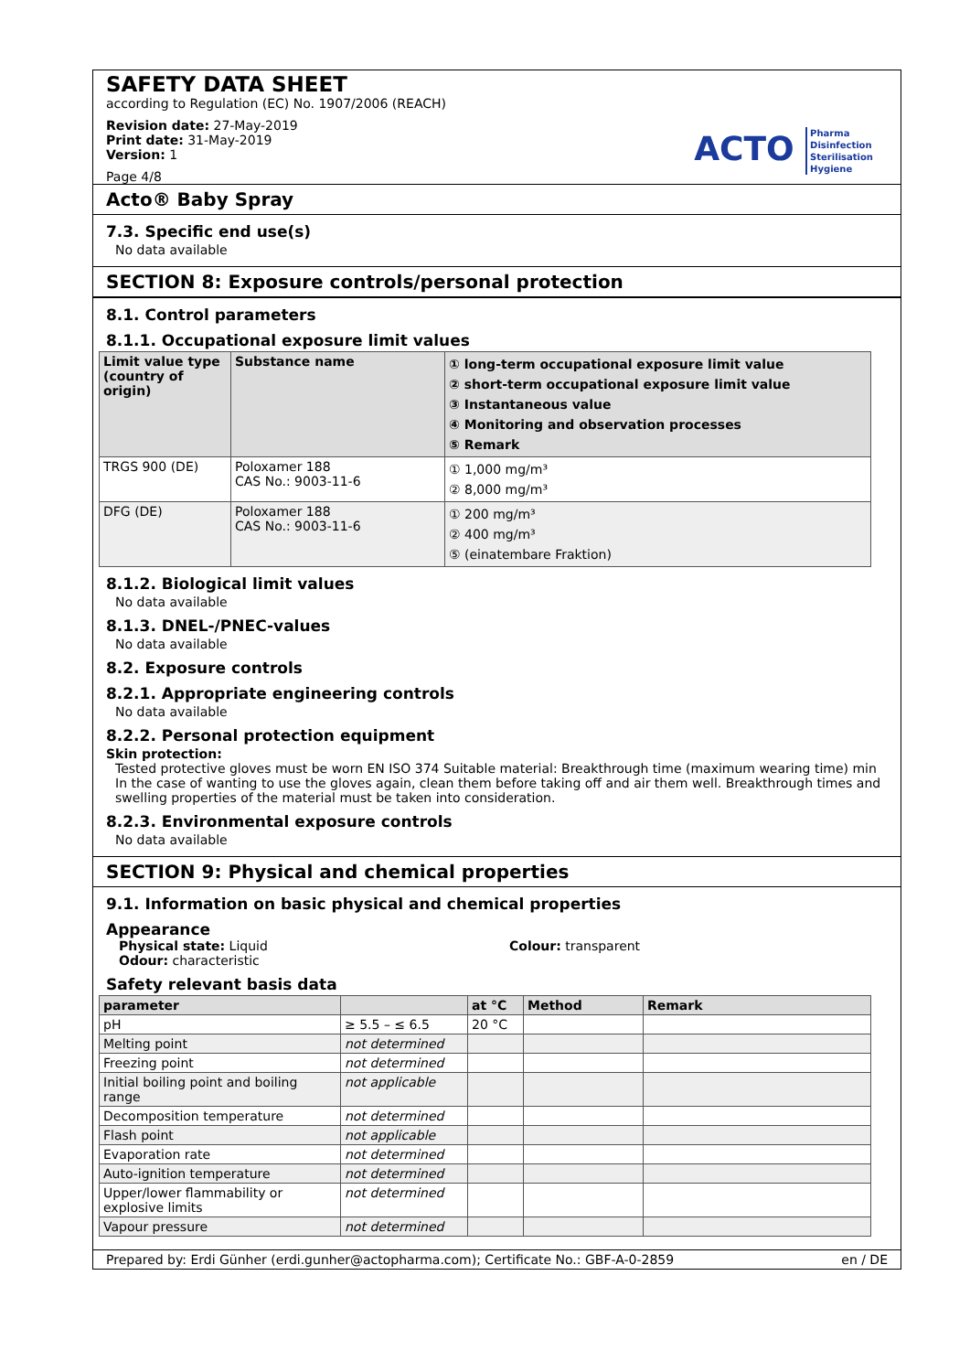SAFETY DATA SHEET
according to Regulation (EC) No. 1907/2006 (REACH)
Revision date: 27-May-2019
Print date: 31-May-2019
Version: 1
Page 4/8
ACTO Pharma
Disinfection
Sterilisation
Hygiene
Acto® Baby Spray
7.3. Specific end use(s)
No data available
SECTION 8: Exposure controls/personal protection
8.1. Control parameters
8.1.1. Occupational exposure limit values
| Limit value type (country of origin) | Substance name | ① long-term occupational exposure limit value ② short-term occupational exposure limit value ③ Instantaneous value ④ Monitoring and observation processes ⑤ Remark |
| --- | --- | --- |
| TRGS 900 (DE) | Poloxamer 188 CAS No.: 9003-11-6 | ① 1,000 mg/m³ ② 8,000 mg/m³ |
| DFG (DE) | Poloxamer 188 CAS No.: 9003-11-6 | ① 200 mg/m³ ② 400 mg/m³ ⑤ (einatembare Fraktion) |
8.1.2. Biological limit values
No data available
8.1.3. DNEL-/PNEC-values
No data available
8.2. Exposure controls
8.2.1. Appropriate engineering controls
No data available
8.2.2. Personal protection equipment
Skin protection:
Tested protective gloves must be worn EN ISO 374 Suitable material: Breakthrough time (maximum wearing time) min In the case of wanting to use the gloves again, clean them before taking off and air them well. Breakthrough times and swelling properties of the material must be taken into consideration.
8.2.3. Environmental exposure controls
No data available
SECTION 9: Physical and chemical properties
9.1. Information on basic physical and chemical properties
Appearance
Physical state: Liquid
Odour: characteristic
Colour: transparent
Safety relevant basis data
| parameter | | at °C | Method | Remark |
| --- | --- | --- | --- | --- |
| pH | ≥ 5.5 – ≤ 6.5 | 20 °C | | |
| Melting point | not determined | | | |
| Freezing point | not determined | | | |
| Initial boiling point and boiling range | not applicable | | | |
| Decomposition temperature | not determined | | | |
| Flash point | not applicable | | | |
| Evaporation rate | not determined | | | |
| Auto-ignition temperature | not determined | | | |
| Upper/lower flammability or explosive limits | not determined | | | |
| Vapour pressure | not determined | | | |
Prepared by: Erdi Günher (erdi.gunher@actopharma.com); Certificate No.: GBF-A-0-2859 en / DE